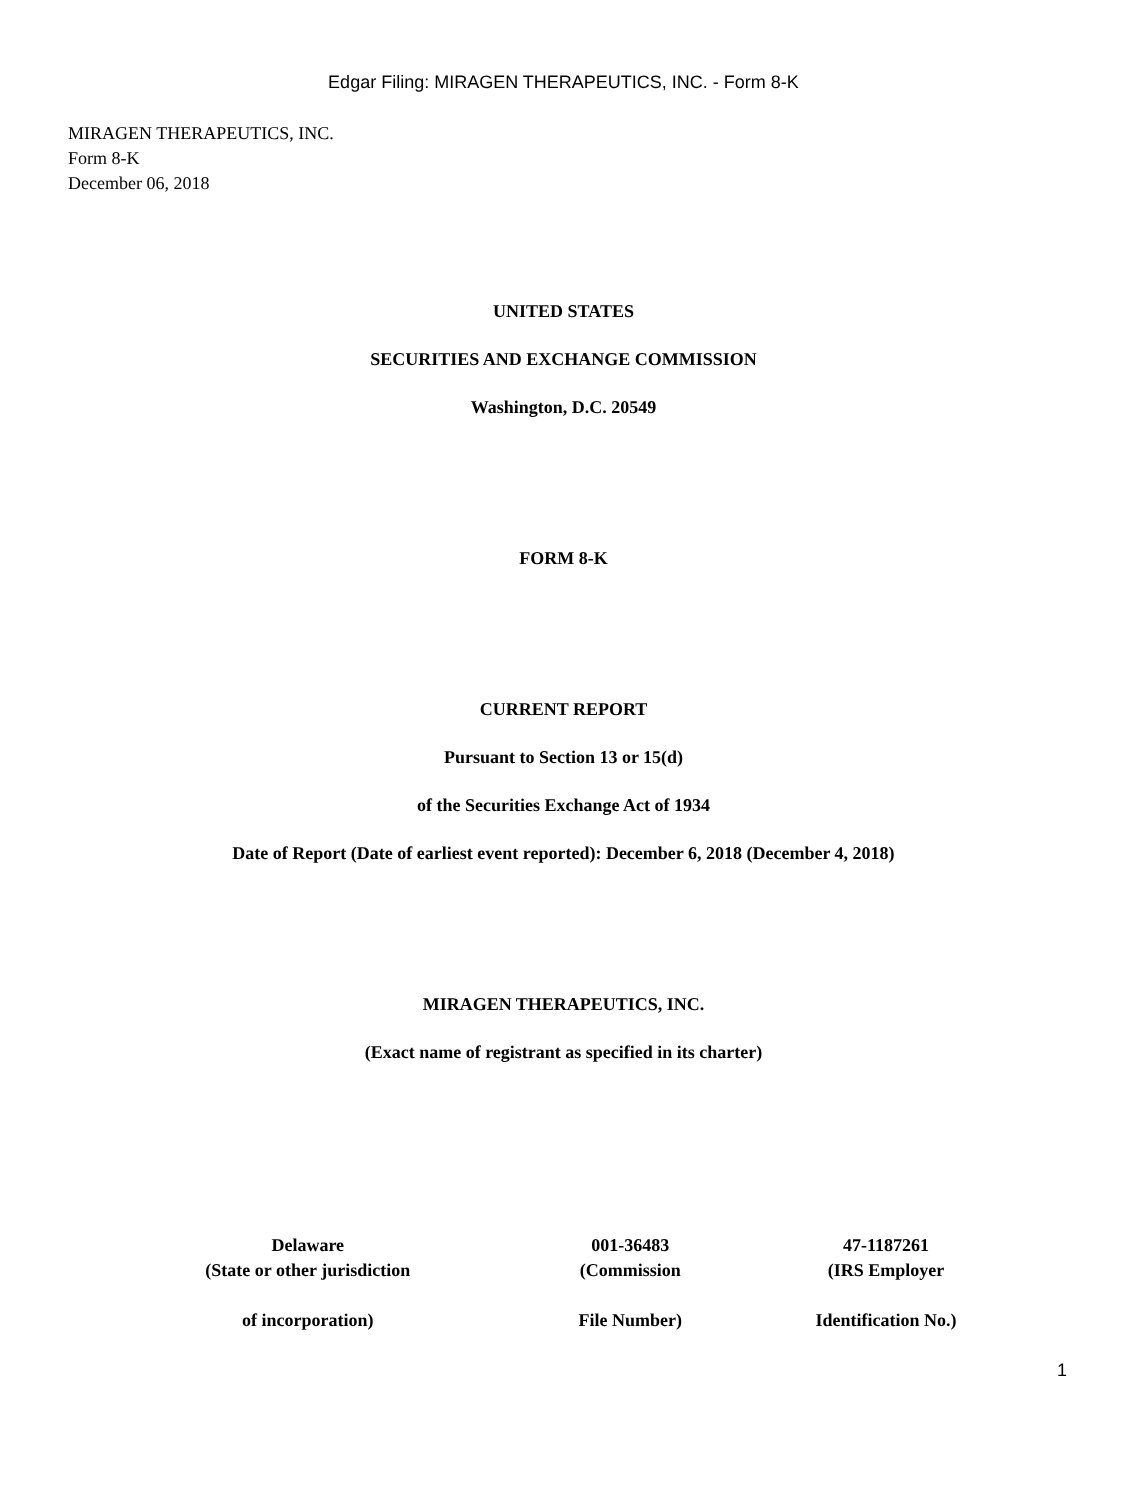Edgar Filing: MIRAGEN THERAPEUTICS, INC. - Form 8-K
MIRAGEN THERAPEUTICS, INC.
Form 8-K
December 06, 2018
UNITED STATES
SECURITIES AND EXCHANGE COMMISSION
Washington, D.C. 20549
FORM 8-K
CURRENT REPORT
Pursuant to Section 13 or 15(d)
of the Securities Exchange Act of 1934
Date of Report (Date of earliest event reported): December 6, 2018 (December 4, 2018)
MIRAGEN THERAPEUTICS, INC.
(Exact name of registrant as specified in its charter)
| Delaware (State or other jurisdiction of incorporation) | 001-36483 (Commission File Number) | 47-1187261 (IRS Employer Identification No.) |
1